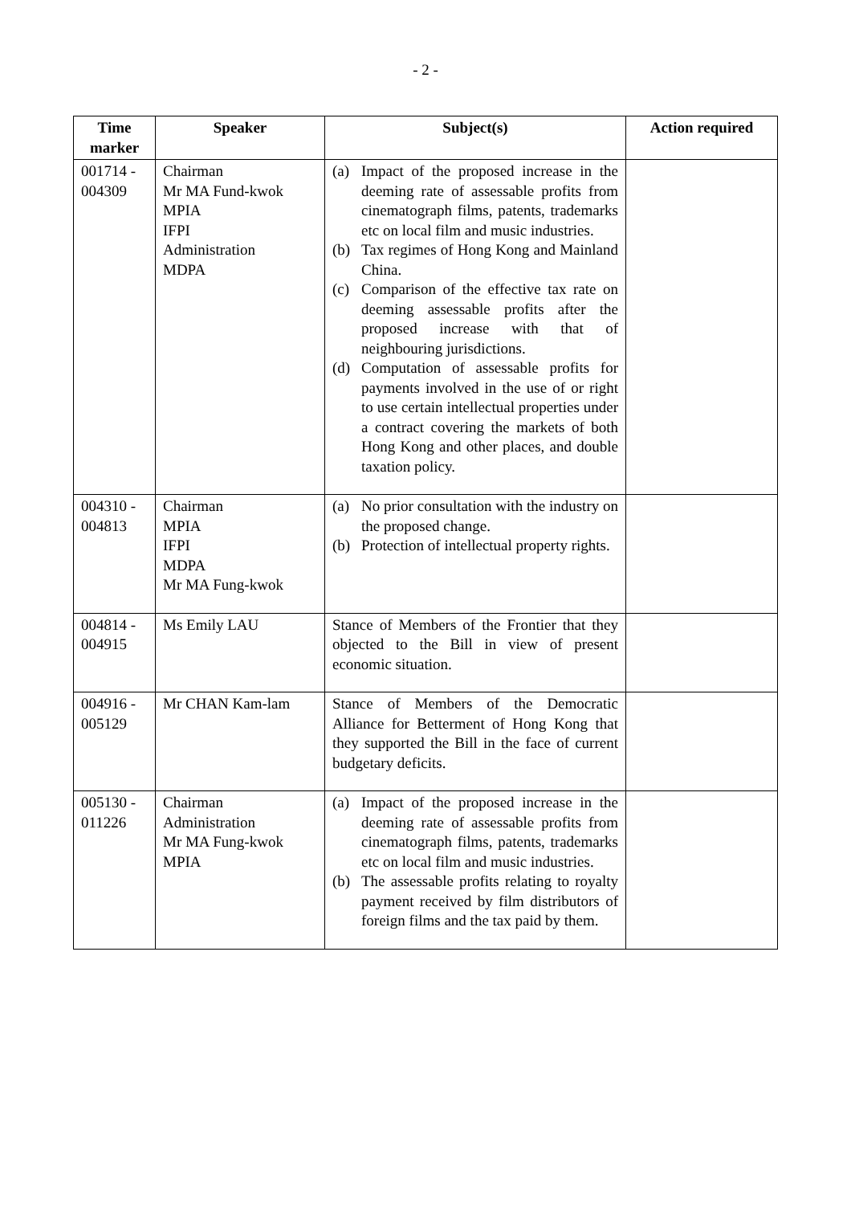- 2 -
| Time marker | Speaker | Subject(s) | Action required |
| --- | --- | --- | --- |
| 001714 - 004309 | Chairman Mr MA Fund-kwok MPIA IFPI Administration MDPA | (a) Impact of the proposed increase in the deeming rate of assessable profits from cinematograph films, patents, trademarks etc on local film and music industries. (b) Tax regimes of Hong Kong and Mainland China. (c) Comparison of the effective tax rate on deeming assessable profits after the proposed increase with that of neighbouring jurisdictions. (d) Computation of assessable profits for payments involved in the use of or right to use certain intellectual properties under a contract covering the markets of both Hong Kong and other places, and double taxation policy. | |
| 004310 - 004813 | Chairman MPIA IFPI MDPA Mr MA Fung-kwok | (a) No prior consultation with the industry on the proposed change. (b) Protection of intellectual property rights. | |
| 004814 - 004915 | Ms Emily LAU | Stance of Members of the Frontier that they objected to the Bill in view of present economic situation. | |
| 004916 - 005129 | Mr CHAN Kam-lam | Stance of Members of the Democratic Alliance for Betterment of Hong Kong that they supported the Bill in the face of current budgetary deficits. | |
| 005130 - 011226 | Chairman Administration Mr MA Fung-kwok MPIA | (a) Impact of the proposed increase in the deeming rate of assessable profits from cinematograph films, patents, trademarks etc on local film and music industries. (b) The assessable profits relating to royalty payment received by film distributors of foreign films and the tax paid by them. | |